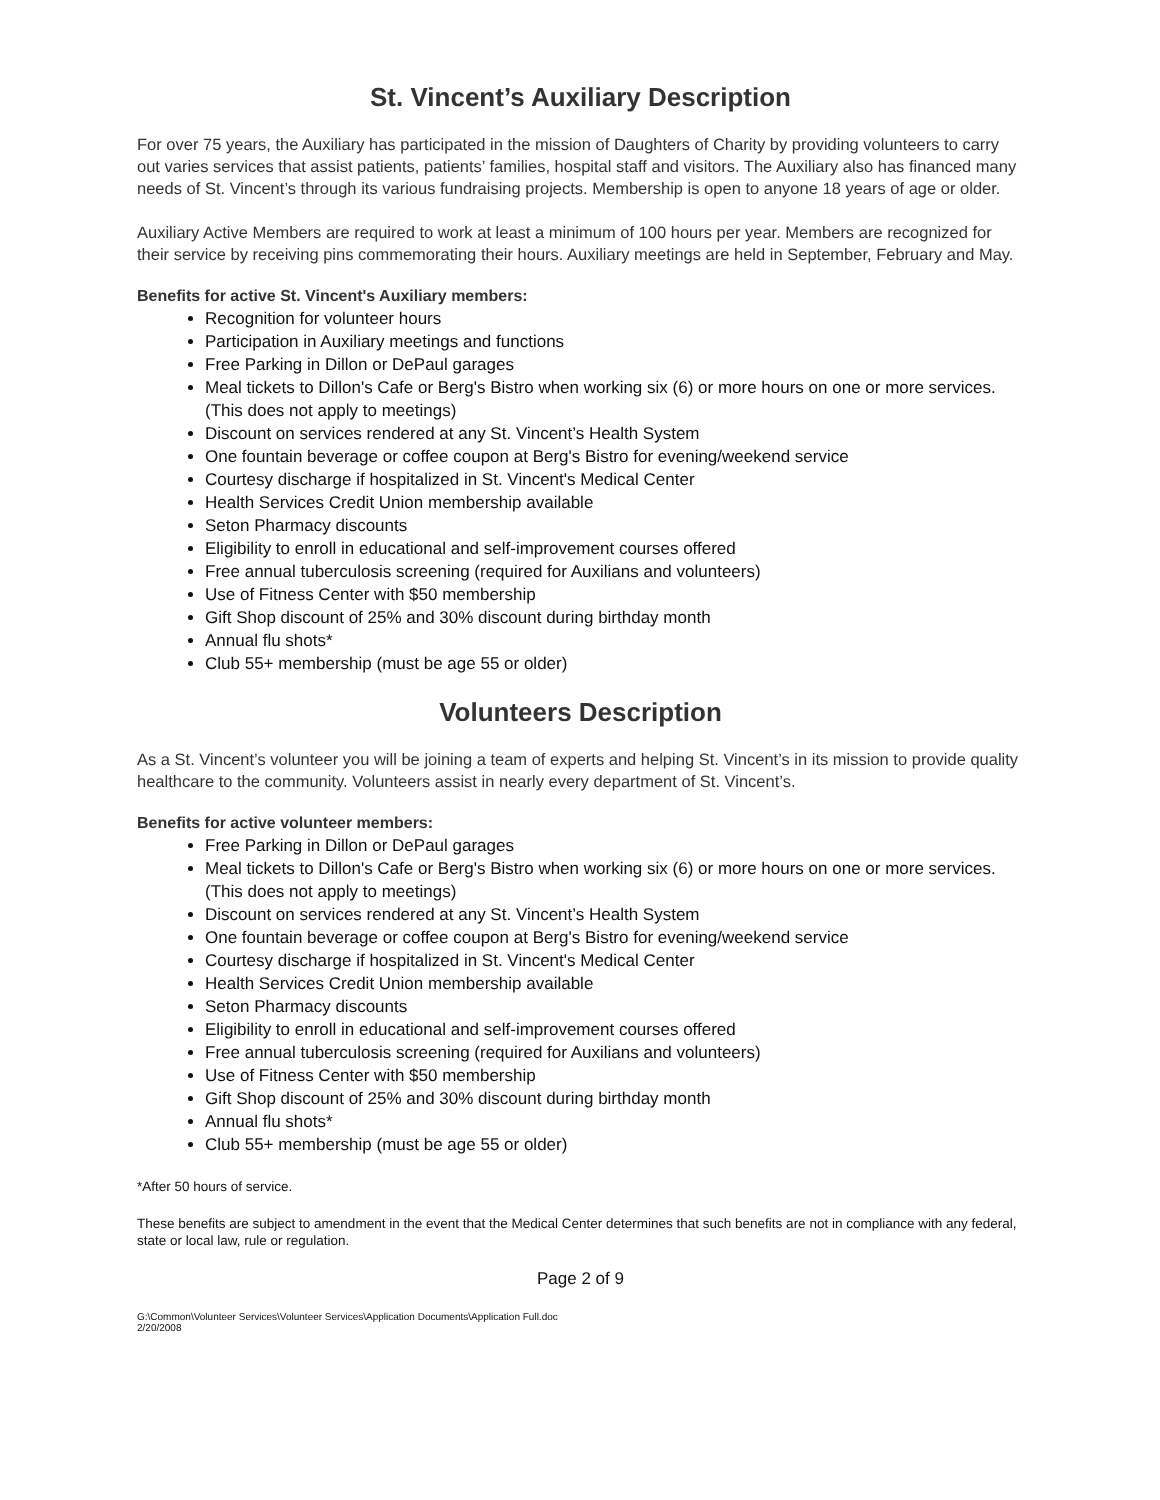St. Vincent’s Auxiliary Description
For over 75 years, the Auxiliary has participated in the mission of Daughters of Charity by providing volunteers to carry out varies services that assist patients, patients’ families, hospital staff and visitors. The Auxiliary also has financed many needs of St. Vincent’s through its various fundraising projects. Membership is open to anyone 18 years of age or older.
Auxiliary Active Members are required to work at least a minimum of 100 hours per year. Members are recognized for their service by receiving pins commemorating their hours. Auxiliary meetings are held in September, February and May.
Benefits for active St. Vincent's Auxiliary members:
Recognition for volunteer hours
Participation in Auxiliary meetings and functions
Free Parking in Dillon or DePaul garages
Meal tickets to Dillon's Cafe or Berg's Bistro when working six (6) or more hours on one or more services. (This does not apply to meetings)
Discount on services rendered at any St. Vincent’s Health System
One fountain beverage or coffee coupon at Berg's Bistro for evening/weekend service
Courtesy discharge if hospitalized in St. Vincent's Medical Center
Health Services Credit Union membership available
Seton Pharmacy discounts
Eligibility to enroll in educational and self-improvement courses offered
Free annual tuberculosis screening (required for Auxilians and volunteers)
Use of Fitness Center with $50 membership
Gift Shop discount of 25% and 30% discount during birthday month
Annual flu shots*
Club 55+ membership (must be age 55 or older)
Volunteers Description
As a St. Vincent’s volunteer you will be joining a team of experts and helping St. Vincent’s in its mission to provide quality healthcare to the community. Volunteers assist in nearly every department of St. Vincent’s.
Benefits for active volunteer members:
Free Parking in Dillon or DePaul garages
Meal tickets to Dillon's Cafe or Berg's Bistro when working six (6) or more hours on one or more services. (This does not apply to meetings)
Discount on services rendered at any St. Vincent’s Health System
One fountain beverage or coffee coupon at Berg's Bistro for evening/weekend service
Courtesy discharge if hospitalized in St. Vincent's Medical Center
Health Services Credit Union membership available
Seton Pharmacy discounts
Eligibility to enroll in educational and self-improvement courses offered
Free annual tuberculosis screening (required for Auxilians and volunteers)
Use of Fitness Center with $50 membership
Gift Shop discount of 25% and 30% discount during birthday month
Annual flu shots*
Club 55+ membership (must be age 55 or older)
*After 50 hours of service.
These benefits are subject to amendment in the event that the Medical Center determines that such benefits are not in compliance with any federal, state or local law, rule or regulation.
Page 2 of 9
G:\Common\Volunteer Services\Volunteer Services\Application Documents\Application Full.doc
2/20/2008